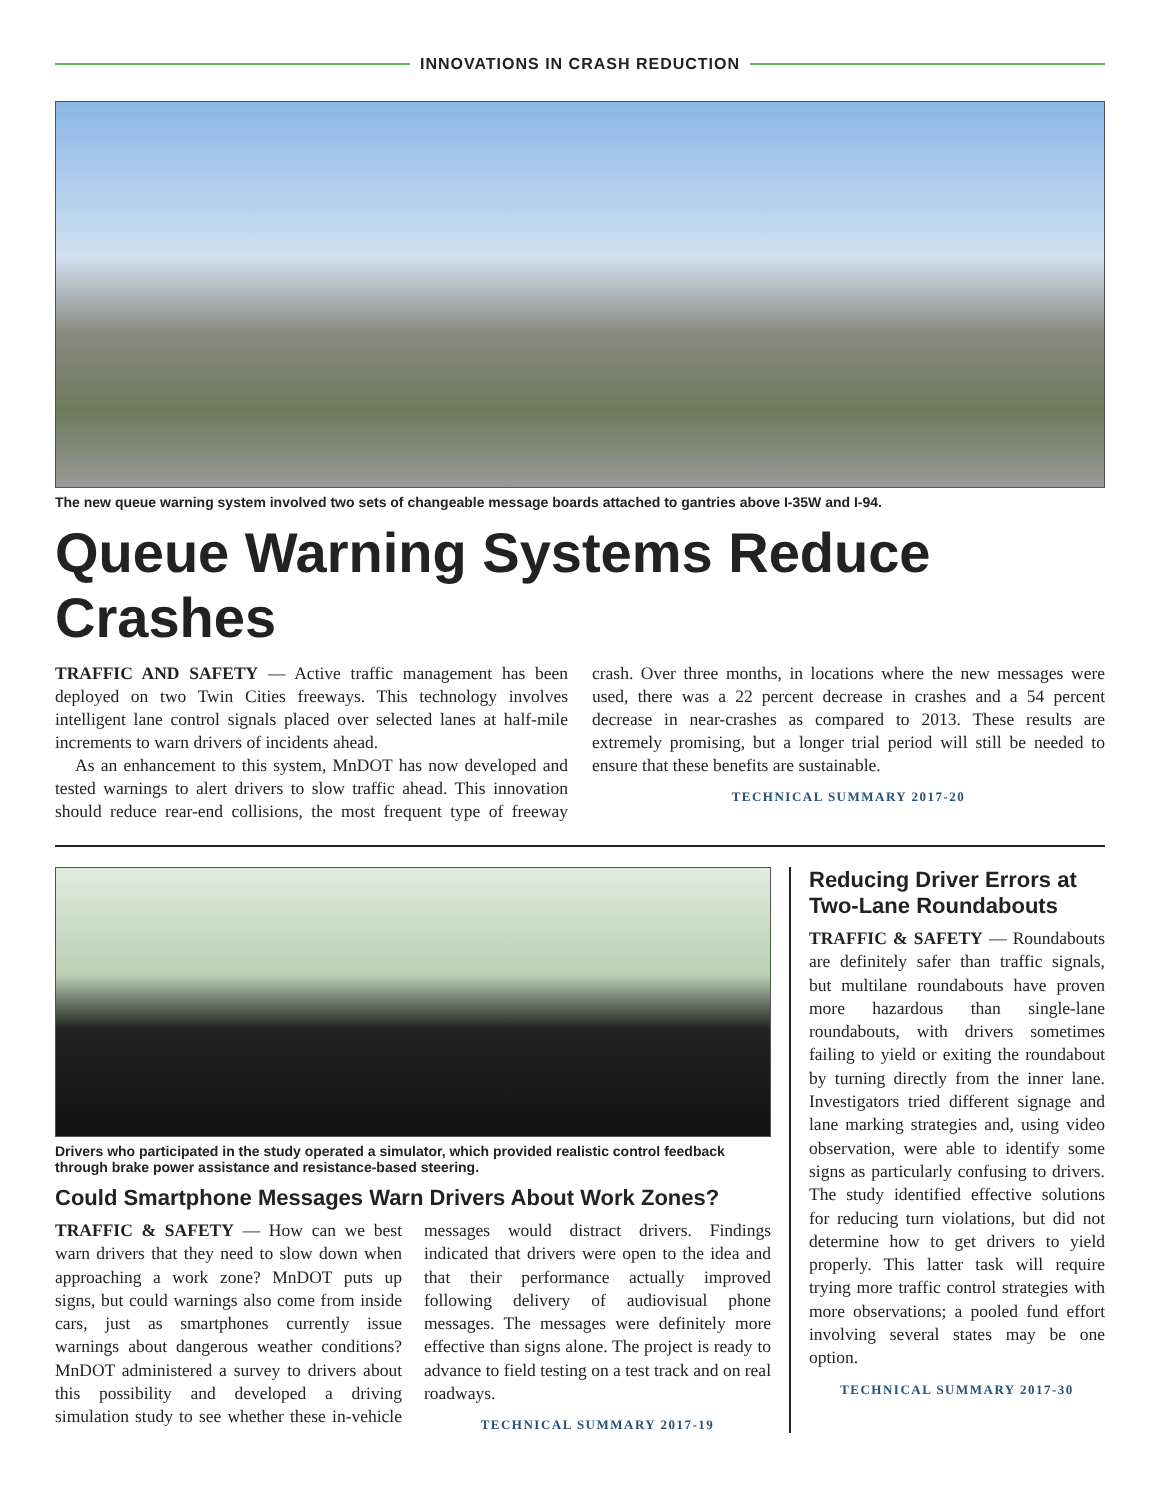INNOVATIONS IN CRASH REDUCTION
The new queue warning system involved two sets of changeable message boards attached to gantries above I-35W and I-94.
Queue Warning Systems Reduce Crashes
TRAFFIC AND SAFETY — Active traffic management has been deployed on two Twin Cities freeways. This technology involves intelligent lane control signals placed over selected lanes at half-mile increments to warn drivers of incidents ahead.
As an enhancement to this system, MnDOT has now developed and tested warnings to alert drivers to slow traffic ahead. This innovation should reduce rear-end collisions, the most frequent type of freeway crash. Over three months, in locations where the new messages were used, there was a 22 percent decrease in crashes and a 54 percent decrease in near-crashes as compared to 2013. These results are extremely promising, but a longer trial period will still be needed to ensure that these benefits are sustainable.
TECHNICAL SUMMARY 2017-20
Drivers who participated in the study operated a simulator, which provided realistic control feedback through brake power assistance and resistance-based steering.
Could Smartphone Messages Warn Drivers About Work Zones?
TRAFFIC & SAFETY — How can we best warn drivers that they need to slow down when approaching a work zone? MnDOT puts up signs, but could warnings also come from inside cars, just as smartphones currently issue warnings about dangerous weather conditions? MnDOT administered a survey to drivers about this possibility and developed a driving simulation study to see whether these in-vehicle messages would distract drivers. Findings indicated that drivers were open to the idea and that their performance actually improved following delivery of audiovisual phone messages. The messages were definitely more effective than signs alone. The project is ready to advance to field testing on a test track and on real roadways.
TECHNICAL SUMMARY 2017-19
Reducing Driver Errors at Two-Lane Roundabouts
TRAFFIC & SAFETY — Roundabouts are definitely safer than traffic signals, but multilane roundabouts have proven more hazardous than single-lane roundabouts, with drivers sometimes failing to yield or exiting the roundabout by turning directly from the inner lane. Investigators tried different signage and lane marking strategies and, using video observation, were able to identify some signs as particularly confusing to drivers. The study identified effective solutions for reducing turn violations, but did not determine how to get drivers to yield properly. This latter task will require trying more traffic control strategies with more observations; a pooled fund effort involving several states may be one option.
TECHNICAL SUMMARY 2017-30